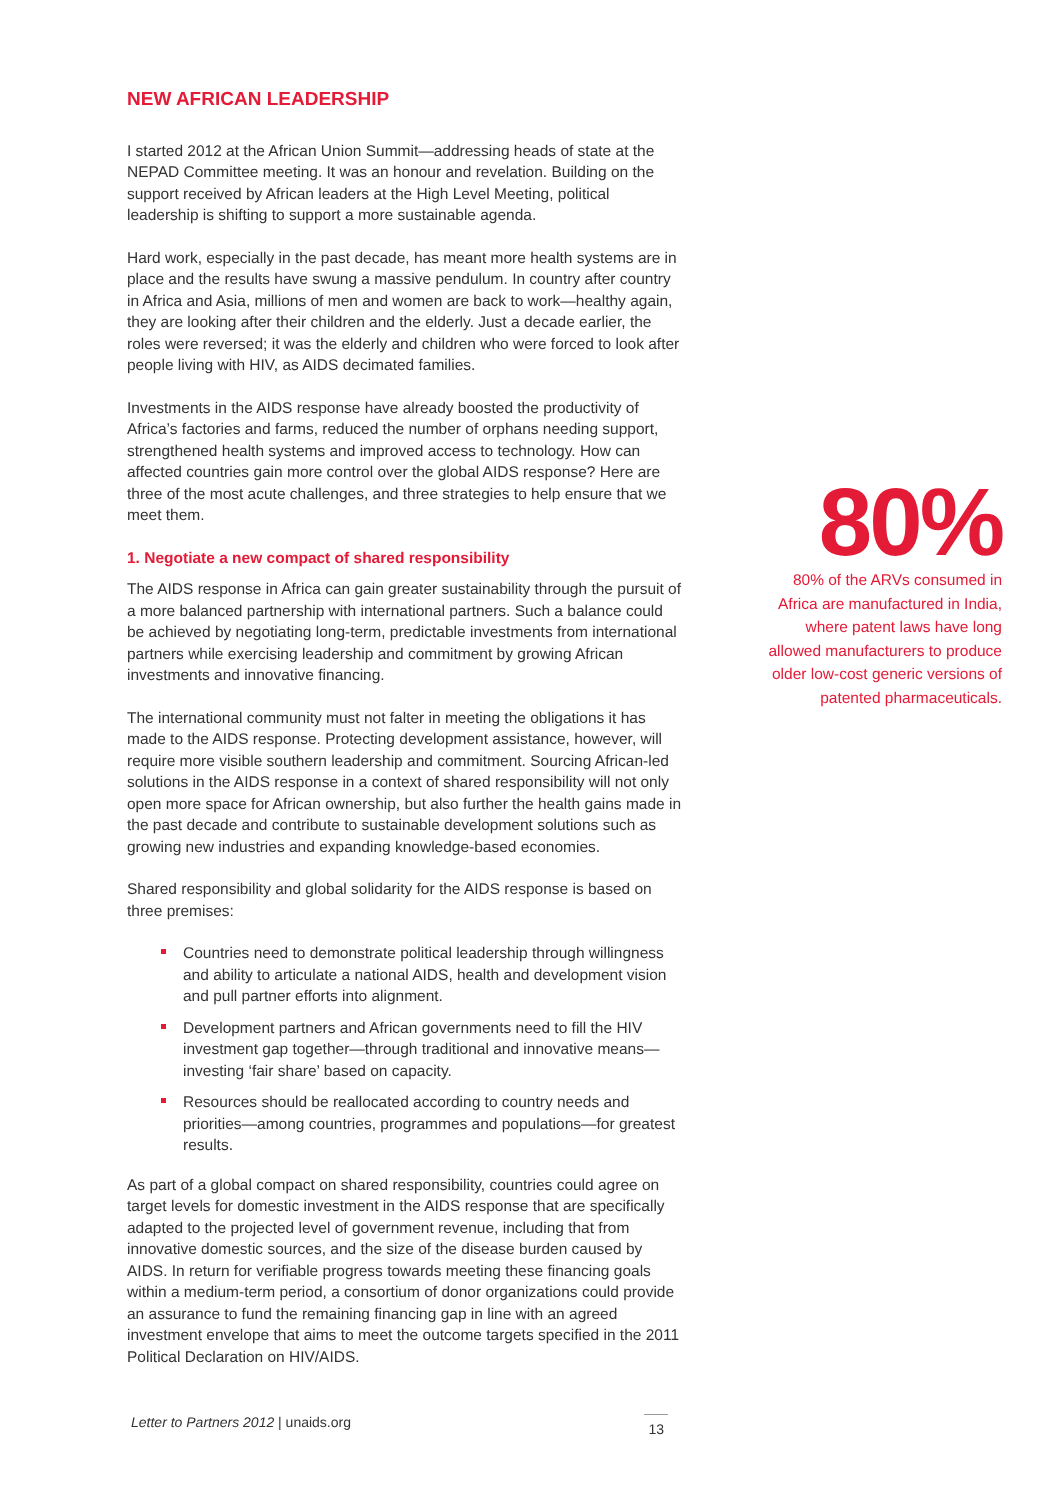NEW AFRICAN LEADERSHIP
I started 2012 at the African Union Summit—addressing heads of state at the NEPAD Committee meeting. It was an honour and revelation. Building on the support received by African leaders at the High Level Meeting, political leadership is shifting to support a more sustainable agenda.
Hard work, especially in the past decade, has meant more health systems are in place and the results have swung a massive pendulum. In country after country in Africa and Asia, millions of men and women are back to work—healthy again, they are looking after their children and the elderly. Just a decade earlier, the roles were reversed; it was the elderly and children who were forced to look after people living with HIV, as AIDS decimated families.
Investments in the AIDS response have already boosted the productivity of Africa’s factories and farms, reduced the number of orphans needing support, strengthened health systems and improved access to technology. How can affected countries gain more control over the global AIDS response? Here are three of the most acute challenges, and three strategies to help ensure that we meet them.
1. Negotiate a new compact of shared responsibility
The AIDS response in Africa can gain greater sustainability through the pursuit of a more balanced partnership with international partners. Such a balance could be achieved by negotiating long-term, predictable investments from international partners while exercising leadership and commitment by growing African investments and innovative financing.
The international community must not falter in meeting the obligations it has made to the AIDS response. Protecting development assistance, however, will require more visible southern leadership and commitment. Sourcing African-led solutions in the AIDS response in a context of shared responsibility will not only open more space for African ownership, but also further the health gains made in the past decade and contribute to sustainable development solutions such as growing new industries and expanding knowledge-based economies.
Shared responsibility and global solidarity for the AIDS response is based on three premises:
Countries need to demonstrate political leadership through willingness and ability to articulate a national AIDS, health and development vision and pull partner efforts into alignment.
Development partners and African governments need to fill the HIV investment gap together—through traditional and innovative means—investing ‘fair share’ based on capacity.
Resources should be reallocated according to country needs and priorities—among countries, programmes and populations—for greatest results.
As part of a global compact on shared responsibility, countries could agree on target levels for domestic investment in the AIDS response that are specifically adapted to the projected level of government revenue, including that from innovative domestic sources, and the size of the disease burden caused by AIDS. In return for verifiable progress towards meeting these financing goals within a medium-term period, a consortium of donor organizations could provide an assurance to fund the remaining financing gap in line with an agreed investment envelope that aims to meet the outcome targets specified in the 2011 Political Declaration on HIV/AIDS.
80%
80% of the ARVs consumed in Africa are manufactured in India, where patent laws have long allowed manufacturers to produce older low-cost generic versions of patented pharmaceuticals.
Letter to Partners 2012 | unaids.org
13